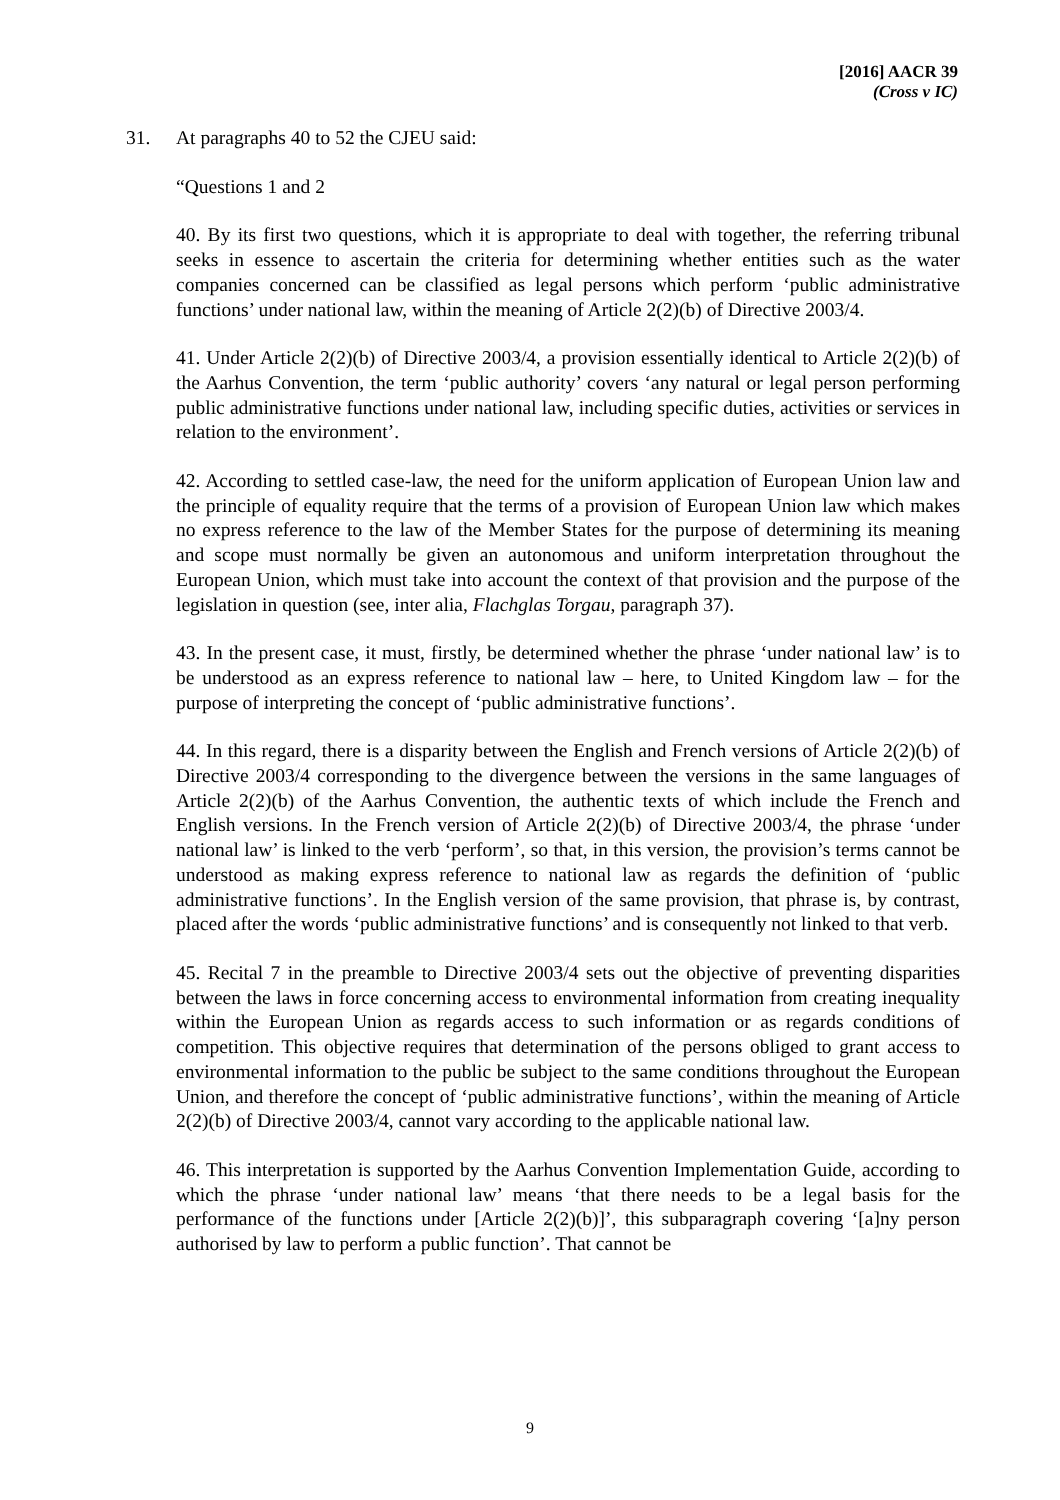[2016] AACR 39
(Cross v IC)
31. At paragraphs 40 to 52 the CJEU said:
“Questions 1 and 2
40. By its first two questions, which it is appropriate to deal with together, the referring tribunal seeks in essence to ascertain the criteria for determining whether entities such as the water companies concerned can be classified as legal persons which perform ‘public administrative functions’ under national law, within the meaning of Article 2(2)(b) of Directive 2003/4.
41. Under Article 2(2)(b) of Directive 2003/4, a provision essentially identical to Article 2(2)(b) of the Aarhus Convention, the term ‘public authority’ covers ‘any natural or legal person performing public administrative functions under national law, including specific duties, activities or services in relation to the environment’.
42. According to settled case-law, the need for the uniform application of European Union law and the principle of equality require that the terms of a provision of European Union law which makes no express reference to the law of the Member States for the purpose of determining its meaning and scope must normally be given an autonomous and uniform interpretation throughout the European Union, which must take into account the context of that provision and the purpose of the legislation in question (see, inter alia, Flachglas Torgau, paragraph 37).
43. In the present case, it must, firstly, be determined whether the phrase ‘under national law’ is to be understood as an express reference to national law – here, to United Kingdom law – for the purpose of interpreting the concept of ‘public administrative functions’.
44. In this regard, there is a disparity between the English and French versions of Article 2(2)(b) of Directive 2003/4 corresponding to the divergence between the versions in the same languages of Article 2(2)(b) of the Aarhus Convention, the authentic texts of which include the French and English versions. In the French version of Article 2(2)(b) of Directive 2003/4, the phrase ‘under national law’ is linked to the verb ‘perform’, so that, in this version, the provision’s terms cannot be understood as making express reference to national law as regards the definition of ‘public administrative functions’. In the English version of the same provision, that phrase is, by contrast, placed after the words ‘public administrative functions’ and is consequently not linked to that verb.
45. Recital 7 in the preamble to Directive 2003/4 sets out the objective of preventing disparities between the laws in force concerning access to environmental information from creating inequality within the European Union as regards access to such information or as regards conditions of competition. This objective requires that determination of the persons obliged to grant access to environmental information to the public be subject to the same conditions throughout the European Union, and therefore the concept of ‘public administrative functions’, within the meaning of Article 2(2)(b) of Directive 2003/4, cannot vary according to the applicable national law.
46. This interpretation is supported by the Aarhus Convention Implementation Guide, according to which the phrase ‘under national law’ means ‘that there needs to be a legal basis for the performance of the functions under [Article 2(2)(b)]’, this subparagraph covering ‘[a]ny person authorised by law to perform a public function’. That cannot be
9